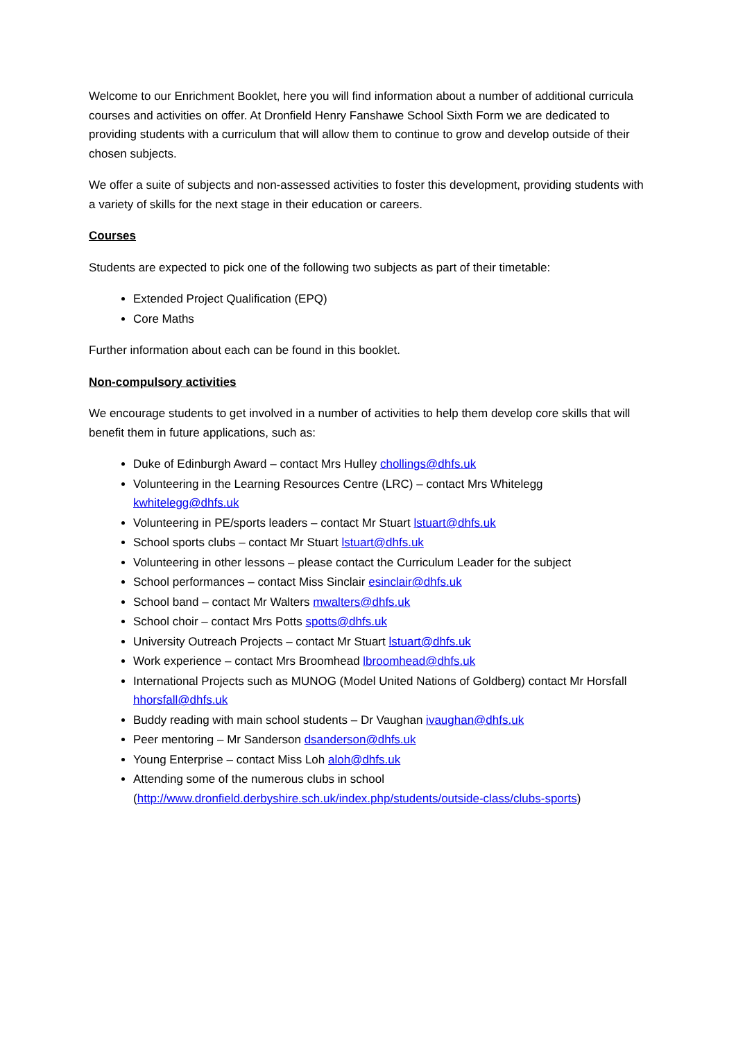Welcome to our Enrichment Booklet, here you will find information about a number of additional curricula courses and activities on offer. At Dronfield Henry Fanshawe School Sixth Form we are dedicated to providing students with a curriculum that will allow them to continue to grow and develop outside of their chosen subjects.
We offer a suite of subjects and non-assessed activities to foster this development, providing students with a variety of skills for the next stage in their education or careers.
Courses
Students are expected to pick one of the following two subjects as part of their timetable:
Extended Project Qualification (EPQ)
Core Maths
Further information about each can be found in this booklet.
Non-compulsory activities
We encourage students to get involved in a number of activities to help them develop core skills that will benefit them in future applications, such as:
Duke of Edinburgh Award – contact Mrs Hulley chollings@dhfs.uk
Volunteering in the Learning Resources Centre (LRC) – contact Mrs Whitelegg kwhitelegg@dhfs.uk
Volunteering in PE/sports leaders – contact Mr Stuart lstuart@dhfs.uk
School sports clubs – contact Mr Stuart lstuart@dhfs.uk
Volunteering in other lessons – please contact the Curriculum Leader for the subject
School performances – contact Miss Sinclair esinclair@dhfs.uk
School band – contact Mr Walters mwalters@dhfs.uk
School choir – contact Mrs Potts spotts@dhfs.uk
University Outreach Projects – contact Mr Stuart lstuart@dhfs.uk
Work experience – contact Mrs Broomhead lbroomhead@dhfs.uk
International Projects such as MUNOG (Model United Nations of Goldberg) contact Mr Horsfall hhorsfall@dhfs.uk
Buddy reading with main school students – Dr Vaughan ivaughan@dhfs.uk
Peer mentoring – Mr Sanderson dsanderson@dhfs.uk
Young Enterprise – contact Miss Loh aloh@dhfs.uk
Attending some of the numerous clubs in school (http://www.dronfield.derbyshire.sch.uk/index.php/students/outside-class/clubs-sports)